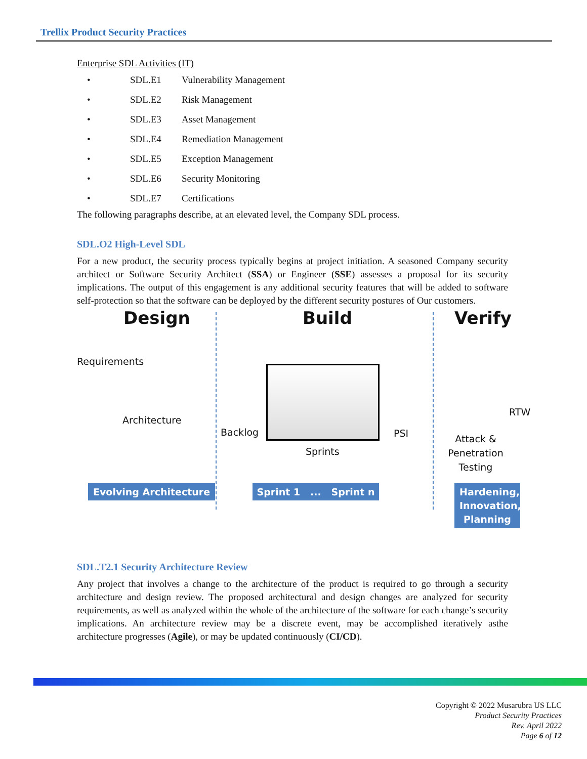Trellix Product Security Practices
Enterprise SDL Activities (IT)
• SDL.E1 Vulnerability Management
• SDL.E2 Risk Management
• SDL.E3 Asset Management
• SDL.E4 Remediation Management
• SDL.E5 Exception Management
• SDL.E6 Security Monitoring
• SDL.E7 Certifications
The following paragraphs describe, at an elevated level, the Company SDL process.
SDL.O2 High-Level SDL
For a new product, the security process typically begins at project initiation. A seasoned Company security architect or Software Security Architect (SSA) or Engineer (SSE) assesses a proposal for its security implications. The output of this engagement is any additional security features that will be added to software self-protection so that the software can be deployed by the different security postures of Our customers.
Design Build Verify
Requirements
Architecture
Backlog PSI
Sprints
RTW
Attack & Penetration Testing
Evolving Architecture
Sprint 1 ... Sprint n
Hardening, Innovation, Planning
SDL.T2.1 Security Architecture Review
Any project that involves a change to the architecture of the product is required to go through a security architecture and design review. The proposed architectural and design changes are analyzed for security requirements, as well as analyzed within the whole of the architecture of the software for each change’s security implications. An architecture review may be a discrete event, may be accomplished iteratively asthe architecture progresses (Agile), or may be updated continuously (CI/CD).
Copyright © 2022 Musarubra US LLC
Product Security Practices
Rev. April 2022
Page 6 of 12